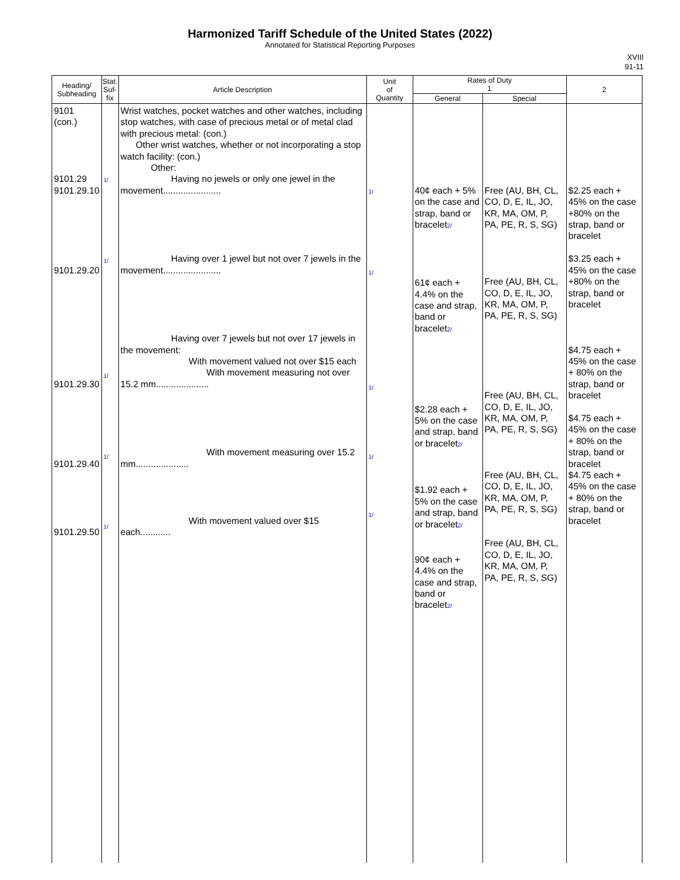Harmonized Tariff Schedule of the United States (2022)
Annotated for Statistical Reporting Purposes
XVIII
91-11
| Heading/ Subheading | Stat. Suf- fix | Article Description | Unit of Quantity | Rates of Duty 1 | | 2 |
| --- | --- | --- | --- | --- | --- | --- |
| | | | | General | Special | |
| 9101 (con.) 9101.29 9101.29.10 9101.29.20 9101.29.30 9101.29.40 9101.29.50 | 1/ 1/ 1/ 1/ 1/ | Wrist watches, pocket watches and other watches, including stop watches, with case of precious metal or of metal clad with precious metal: (con.) Other wrist watches, whether or not incorporating a stop watch facility: (con.) Other: Having no jewels or only one jewel in the movement....................... Having over 1 jewel but not over 7 jewels in the movement....................... Having over 7 jewels but not over 17 jewels in the movement: With movement valued not over $15 each With movement measuring not over 15.2 mm..................... With movement measuring over 15.2 mm..................... With movement valued over $15 each............ | 1/ 1/ 1/ 1/ 1/ | 40¢ each + 5% on the case and strap, band or bracelet 2/ 61¢ each + 4.4% on the case and strap, band or bracelet 2/ $2.28 each + 5% on the case and strap, band or bracelet 2/ $1.92 each + 5% on the case and strap, band or bracelet 2/ 90¢ each + 4.4% on the case and strap, band or bracelet 2/ | Free (AU, BH, CL, CO, D, E, IL, JO, KR, MA, OM, P, PA, PE, R, S, SG) Free (AU, BH, CL, CO, D, E, IL, JO, KR, MA, OM, P, PA, PE, R, S, SG) Free (AU, BH, CL, CO, D, E, IL, JO, KR, MA, OM, P, PA, PE, R, S, SG) Free (AU, BH, CL, CO, D, E, IL, JO, KR, MA, OM, P, PA, PE, R, S, SG) Free (AU, BH, CL, CO, D, E, IL, JO, KR, MA, OM, P, PA, PE, R, S, SG) | $2.25 each + 45% on the case +80% on the strap, band or bracelet $3.25 each + 45% on the case +80% on the strap, band or bracelet $4.75 each + 45% on the case + 80% on the strap, band or bracelet $4.75 each + 45% on the case + 80% on the strap, band or bracelet $4.75 each + 45% on the case + 80% on the strap, band or bracelet |